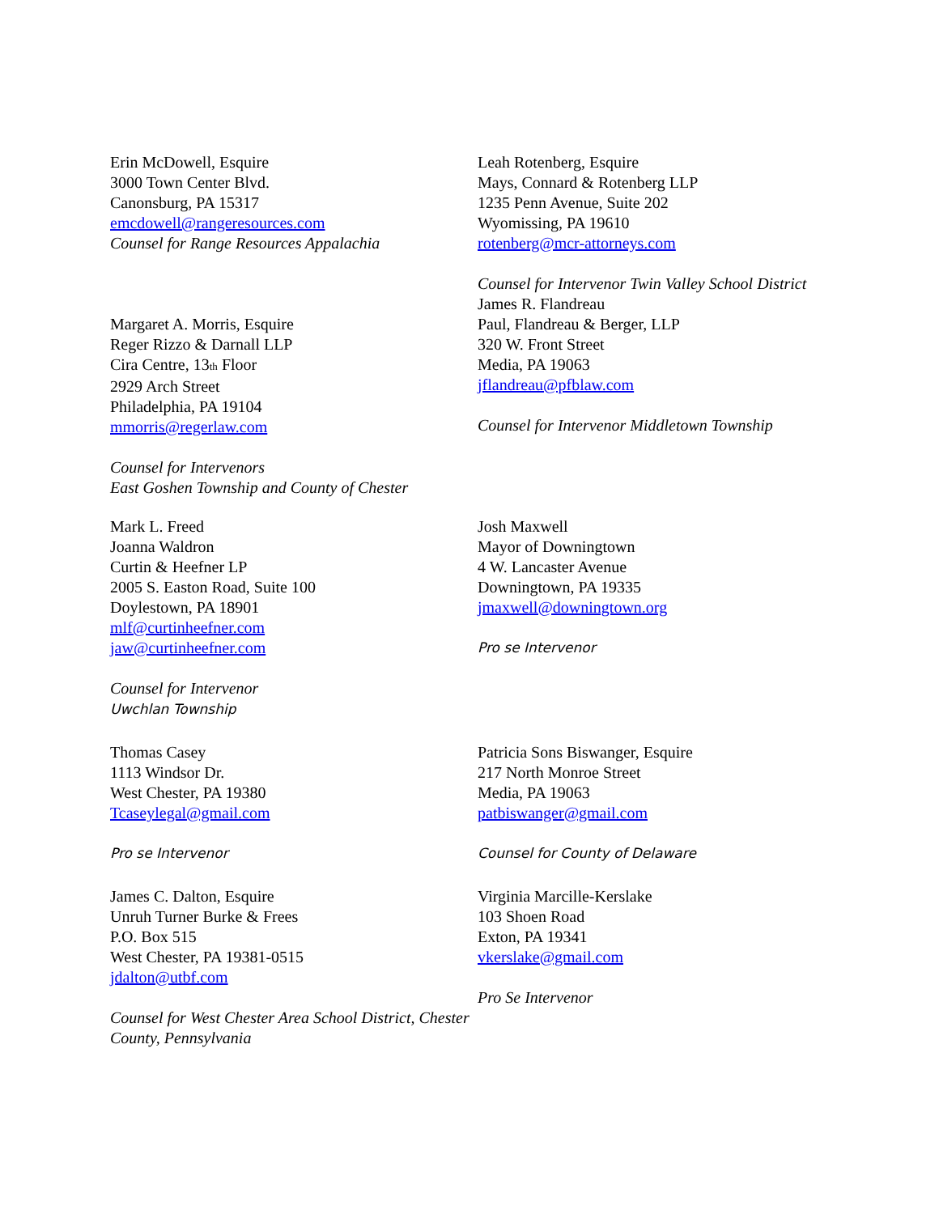Erin McDowell, Esquire
3000 Town Center Blvd.
Canonsburg, PA 15317
emcdowell@rangeresources.com
Counsel for Range Resources Appalachia
Margaret A. Morris, Esquire
Reger Rizzo & Darnall LLP
Cira Centre, 13<sub>th</sub> Floor
2929 Arch Street
Philadelphia, PA 19104
mmorris@regerlaw.com
Counsel for Intervenors
East Goshen Township and County of Chester
Leah Rotenberg, Esquire
Mays, Connard & Rotenberg LLP
1235 Penn Avenue, Suite 202
Wyomissing, PA 19610
rotenberg@mcr-attorneys.com
Counsel for Intervenor Twin Valley School District
James R. Flandreau
Paul, Flandreau & Berger, LLP
320 W. Front Street
Media, PA 19063
jflandreau@pfblaw.com
Counsel for Intervenor Middletown Township
Mark L. Freed
Joanna Waldron
Curtin & Heefner LP
2005 S. Easton Road, Suite 100
Doylestown, PA 18901
mlf@curtinheefner.com
jaw@curtinheefner.com
Counsel for Intervenor
Uwchlan Township
Josh Maxwell
Mayor of Downingtown
4 W. Lancaster Avenue
Downingtown, PA 19335
jmaxwell@downingtown.org
Pro se Intervenor
Thomas Casey
1113 Windsor Dr.
West Chester, PA 19380
Tcaseylegal@gmail.com
Pro se Intervenor
Patricia Sons Biswanger, Esquire
217 North Monroe Street
Media, PA 19063
patbiswanger@gmail.com
Counsel for County of Delaware
James C. Dalton, Esquire
Unruh Turner Burke & Frees
P.O. Box 515
West Chester, PA 19381-0515
jdalton@utbf.com
Counsel for West Chester Area School District, Chester County, Pennsylvania
Virginia Marcille-Kerslake
103 Shoen Road
Exton, PA 19341
vkerslake@gmail.com
Pro Se Intervenor